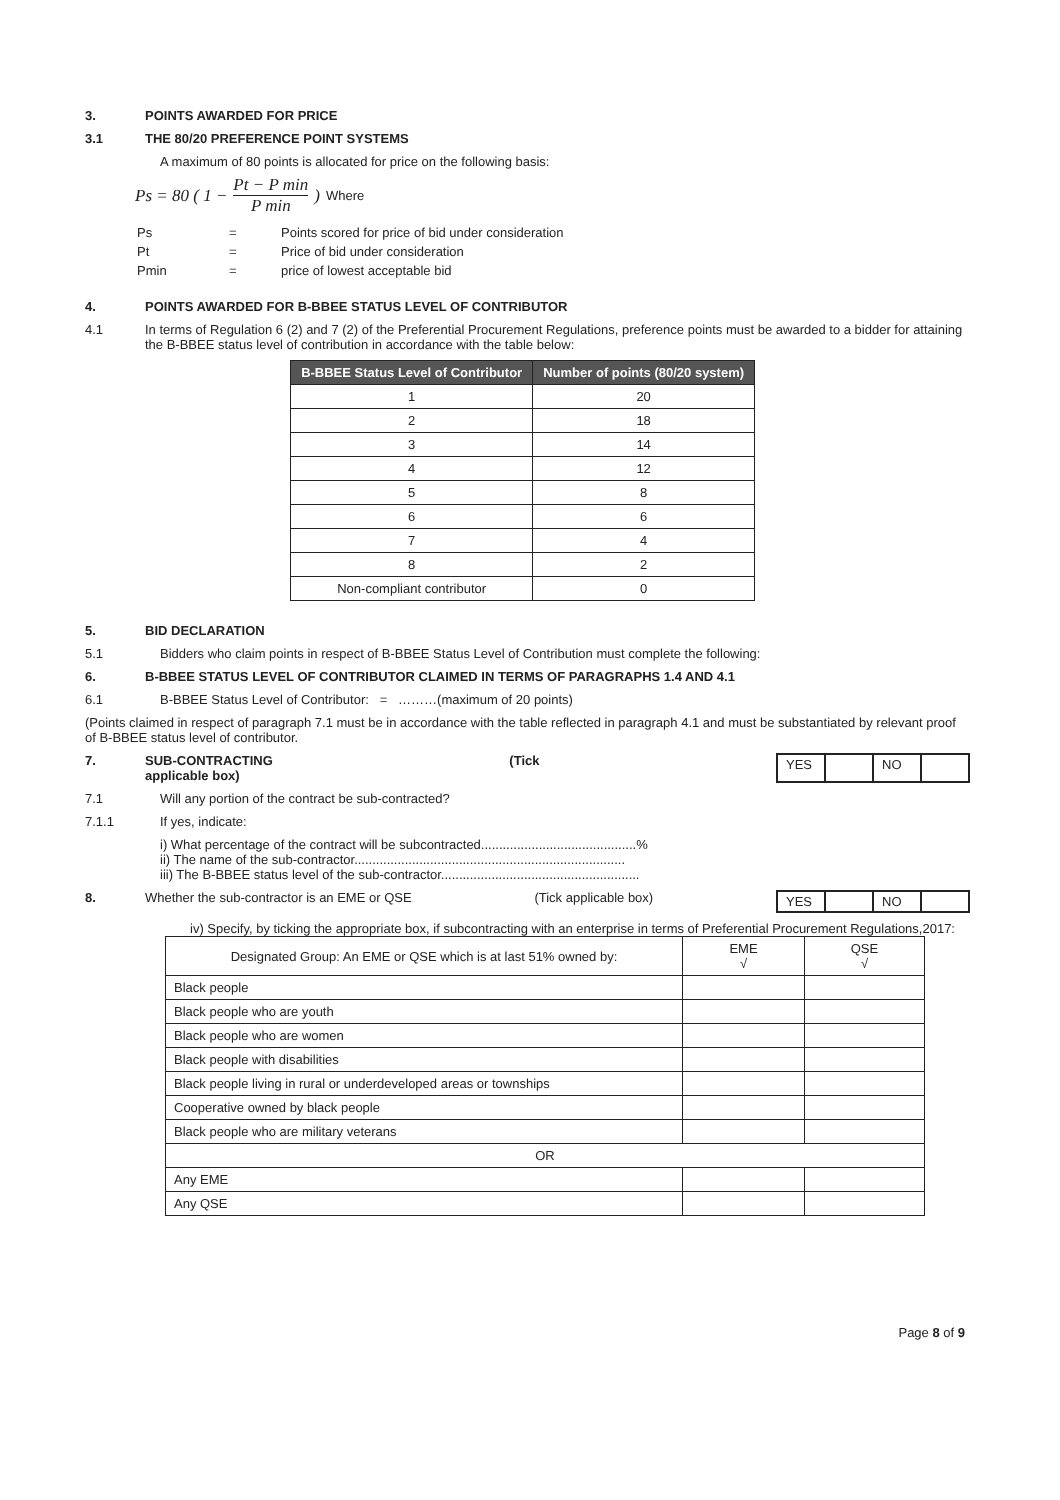3. POINTS AWARDED FOR PRICE
3.1 THE 80/20 PREFERENCE POINT SYSTEMS
A maximum of 80 points is allocated for price on the following basis:
Ps = 80 ( 1 − Pt − P min P min ) Where
| Ps | = | Points scored for price of bid under consideration |
| Pt | = | Price of bid under consideration |
| Pmin | = | price of lowest acceptable bid |
4. POINTS AWARDED FOR B-BBEE STATUS LEVEL OF CONTRIBUTOR
4.1 In terms of Regulation 6 (2) and 7 (2) of the Preferential Procurement Regulations, preference points must be awarded to a bidder for attaining the B-BBEE status level of contribution in accordance with the table below:
| B-BBEE Status Level of Contributor | Number of points (80/20 system) |
| --- | --- |
| 1 | 20 |
| 2 | 18 |
| 3 | 14 |
| 4 | 12 |
| 5 | 8 |
| 6 | 6 |
| 7 | 4 |
| 8 | 2 |
| Non-compliant contributor | 0 |
5. BID DECLARATION
5.1 Bidders who claim points in respect of B-BBEE Status Level of Contribution must complete the following:
6. B-BBEE STATUS LEVEL OF CONTRIBUTOR CLAIMED IN TERMS OF PARAGRAPHS 1.4 AND 4.1
6.1 B-BBEE Status Level of Contributor: = ………(maximum of 20 points)
(Points claimed in respect of paragraph 7.1 must be in accordance with the table reflected in paragraph 4.1 and must be substantiated by relevant proof of B-BBEE status level of contributor.
7. SUB-CONTRACTING
applicable box) (Tick YES NO
7.1 Will any portion of the contract be sub-contracted?
7.1.1 If yes, indicate:
i) What percentage of the contract will be subcontracted...........................................%
ii) The name of the sub-contractor...........................................................................
iii) The B-BBEE status level of the sub-contractor.......................................................
8. Whether the sub-contractor is an EME or QSE (Tick applicable box) YES NO
iv) Specify, by ticking the appropriate box, if subcontracting with an enterprise in terms of Preferential Procurement Regulations,2017:
| Designated Group: An EME or QSE which is at last 51% owned by: | EME √ | QSE √ |
| Black people | | |
| Black people who are youth | | |
| Black people who are women | | |
| Black people with disabilities | | |
| Black people living in rural or underdeveloped areas or townships | | |
| Cooperative owned by black people | | |
| Black people who are military veterans | | |
| OR | | |
| Any EME | | |
| Any QSE | | |
Page 8 of 9